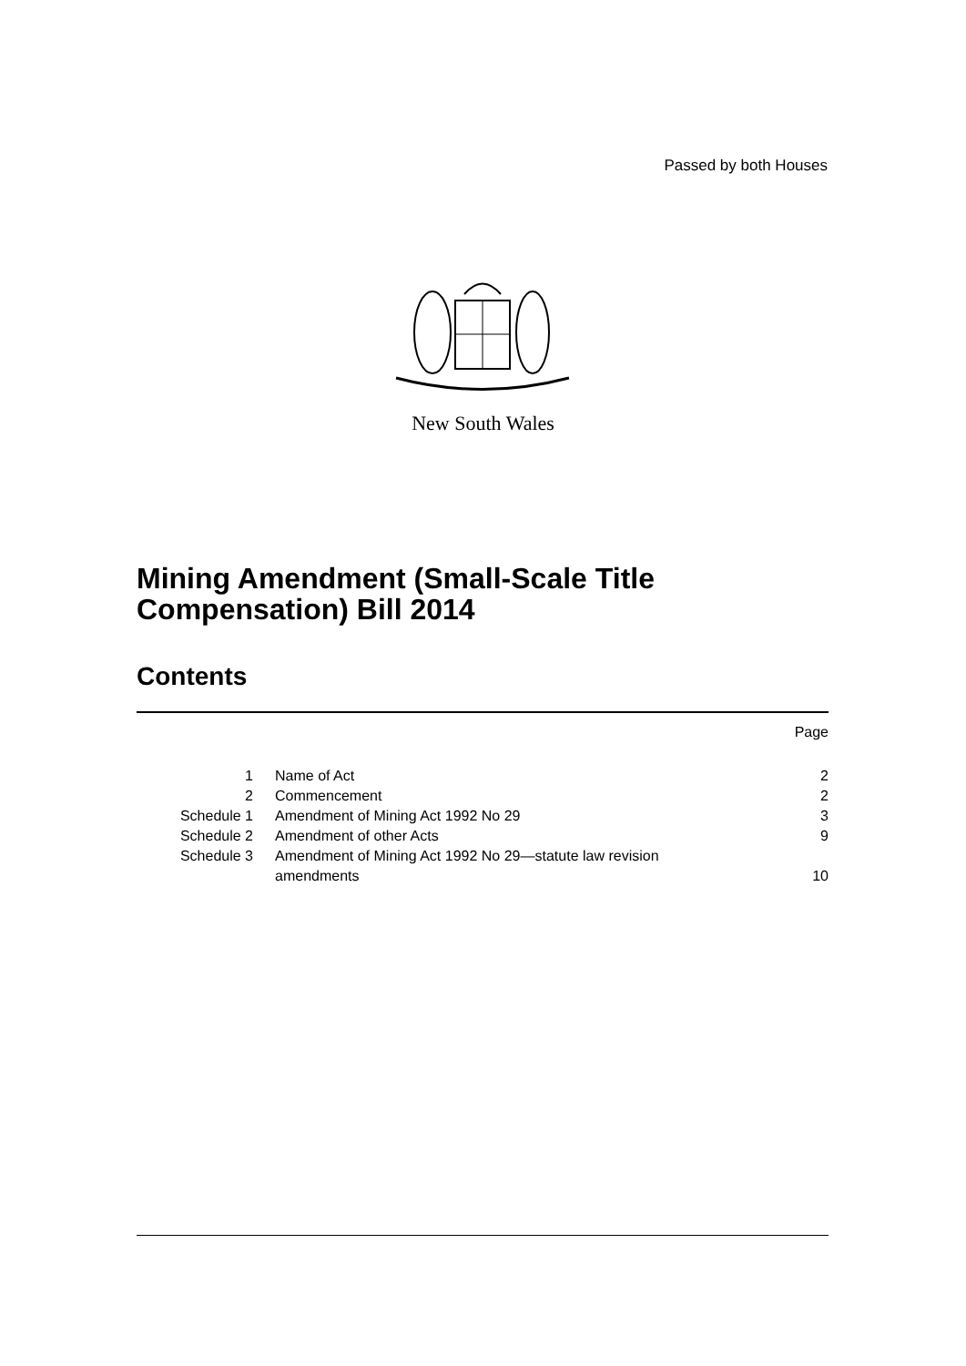Passed by both Houses
New South Wales
Mining Amendment (Small-Scale Title Compensation) Bill 2014
Contents
Page
| 1 | Name of Act | 2 |
| 2 | Commencement | 2 |
| Schedule 1 | Amendment of Mining Act 1992 No 29 | 3 |
| Schedule 2 | Amendment of other Acts | 9 |
| Schedule 3 | Amendment of Mining Act 1992 No 29—statute law revision amendments | 10 |